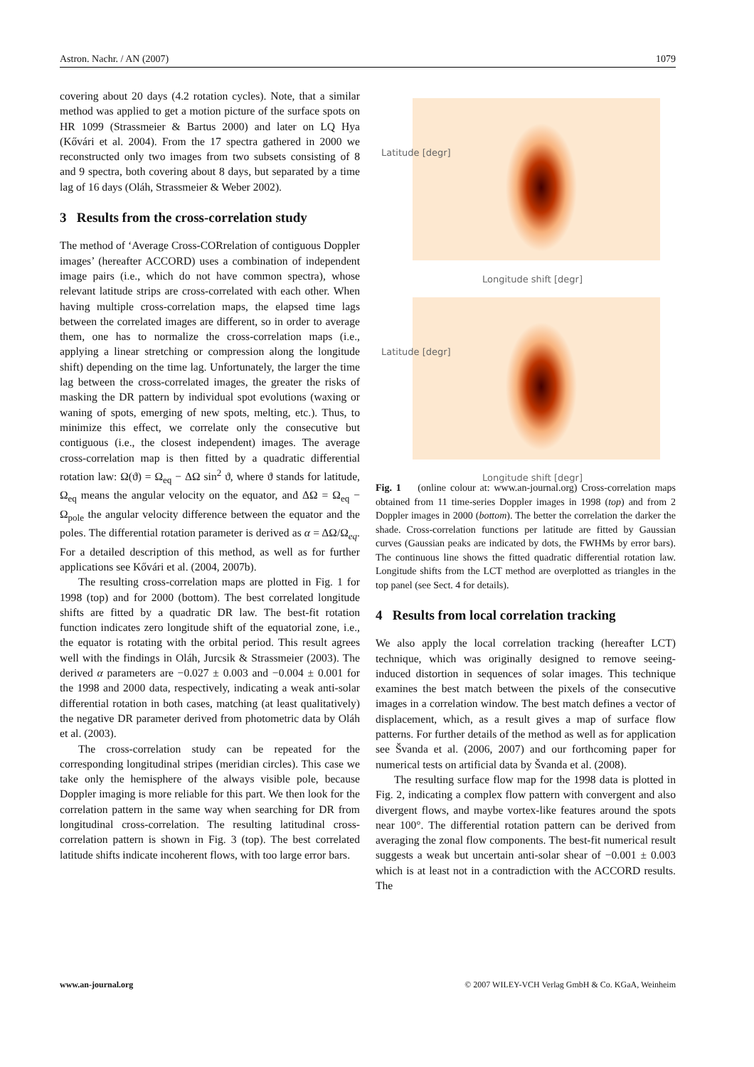Astron. Nachr. / AN (2007) 1079
covering about 20 days (4.2 rotation cycles). Note, that a similar method was applied to get a motion picture of the surface spots on HR 1099 (Strassmeier & Bartus 2000) and later on LQ Hya (Kővári et al. 2004). From the 17 spectra gathered in 2000 we reconstructed only two images from two subsets consisting of 8 and 9 spectra, both covering about 8 days, but separated by a time lag of 16 days (Oláh, Strassmeier & Weber 2002).
3 Results from the cross-correlation study
The method of ‘Average Cross-CORrelation of contiguous Doppler images’ (hereafter ACCORD) uses a combination of independent image pairs (i.e., which do not have common spectra), whose relevant latitude strips are cross-correlated with each other. When having multiple cross-correlation maps, the elapsed time lags between the correlated images are different, so in order to average them, one has to normalize the cross-correlation maps (i.e., applying a linear stretching or compression along the longitude shift) depending on the time lag. Unfortunately, the larger the time lag between the cross-correlated images, the greater the risks of masking the DR pattern by individual spot evolutions (waxing or waning of spots, emerging of new spots, melting, etc.). Thus, to minimize this effect, we correlate only the consecutive but contiguous (i.e., the closest independent) images. The average cross-correlation map is then fitted by a quadratic differential rotation law: Ω(ϑ) = Ω<sub>eq</sub> − ΔΩ sin<sup>2</sup> ϑ, where ϑ stands for latitude, Ω<sub>eq</sub> means the angular velocity on the equator, and ΔΩ = Ω<sub>eq</sub> − Ω<sub>pole</sub> the angular velocity difference between the equator and the poles. The differential rotation parameter is derived as α = ΔΩ/Ω<sub>eq</sub>. For a detailed description of this method, as well as for further applications see Kővári et al. (2004, 2007b).
The resulting cross-correlation maps are plotted in Fig. 1 for 1998 (top) and for 2000 (bottom). The best correlated longitude shifts are fitted by a quadratic DR law. The best-fit rotation function indicates zero longitude shift of the equatorial zone, i.e., the equator is rotating with the orbital period. This result agrees well with the findings in Oláh, Jurcsik & Strassmeier (2003). The derived α parameters are −0.027 ± 0.003 and −0.004 ± 0.001 for the 1998 and 2000 data, respectively, indicating a weak anti-solar differential rotation in both cases, matching (at least qualitatively) the negative DR parameter derived from photometric data by Oláh et al. (2003).
The cross-correlation study can be repeated for the corresponding longitudinal stripes (meridian circles). This case we take only the hemisphere of the always visible pole, because Doppler imaging is more reliable for this part. We then look for the correlation pattern in the same way when searching for DR from longitudinal cross-correlation. The resulting latitudinal cross-correlation pattern is shown in Fig. 3 (top). The best correlated latitude shifts indicate incoherent flows, with too large error bars.
Latitude [degr]
Longitude shift [degr]
Latitude [degr]
Longitude shift [degr]
Fig. 1 (online colour at: www.an-journal.org) Cross-correlation maps obtained from 11 time-series Doppler images in 1998 (top) and from 2 Doppler images in 2000 (bottom). The better the correlation the darker the shade. Cross-correlation functions per latitude are fitted by Gaussian curves (Gaussian peaks are indicated by dots, the FWHMs by error bars). The continuous line shows the fitted quadratic differential rotation law. Longitude shifts from the LCT method are overplotted as triangles in the top panel (see Sect. 4 for details).
4 Results from local correlation tracking
We also apply the local correlation tracking (hereafter LCT) technique, which was originally designed to remove seeing-induced distortion in sequences of solar images. This technique examines the best match between the pixels of the consecutive images in a correlation window. The best match defines a vector of displacement, which, as a result gives a map of surface flow patterns. For further details of the method as well as for application see Švanda et al. (2006, 2007) and our forthcoming paper for numerical tests on artificial data by Švanda et al. (2008).
The resulting surface flow map for the 1998 data is plotted in Fig. 2, indicating a complex flow pattern with convergent and also divergent flows, and maybe vortex-like features around the spots near 100°. The differential rotation pattern can be derived from averaging the zonal flow components. The best-fit numerical result suggests a weak but uncertain anti-solar shear of −0.001 ± 0.003 which is at least not in a contradiction with the ACCORD results. The
www.an-journal.org © 2007 WILEY-VCH Verlag GmbH & Co. KGaA, Weinheim